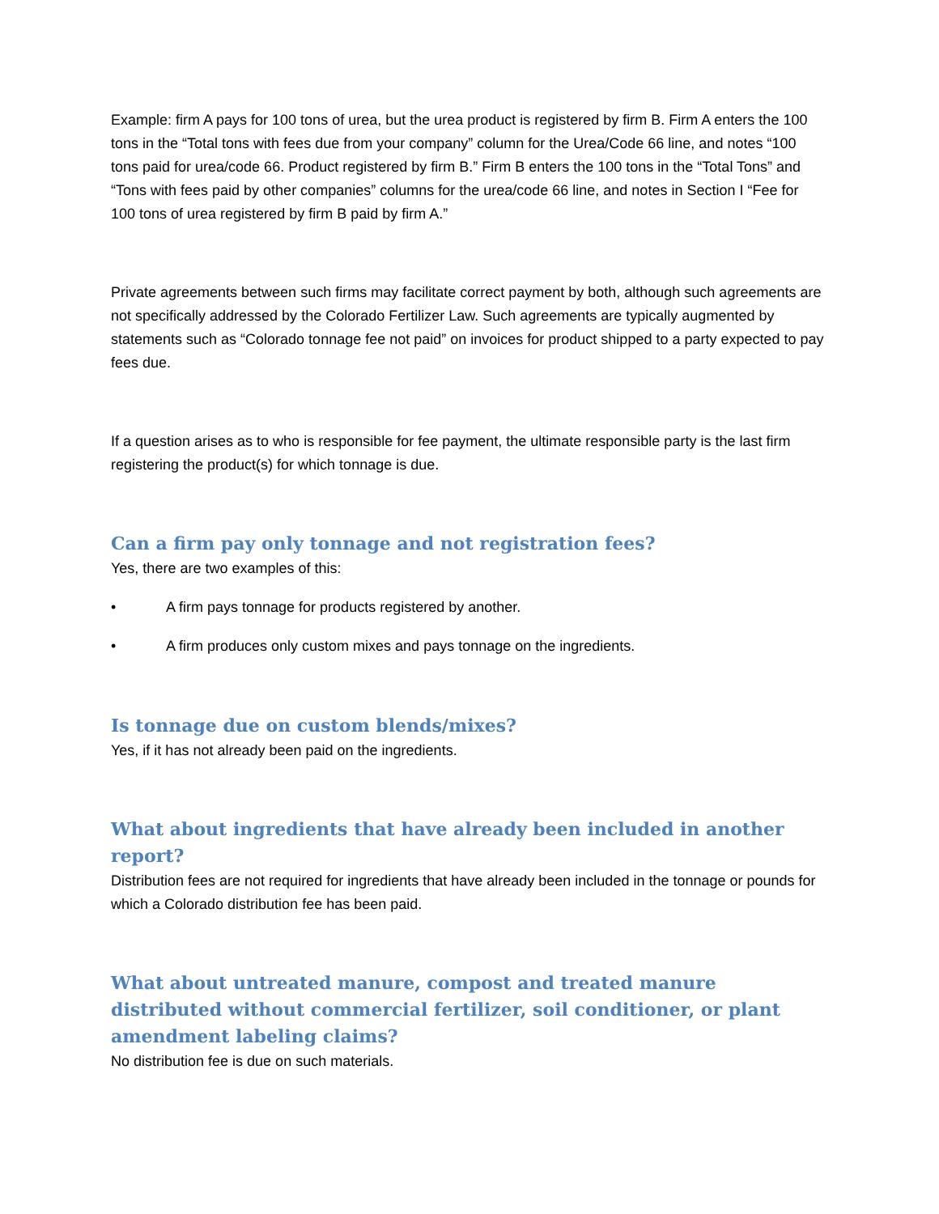Example: firm A pays for 100 tons of urea, but the urea product is registered by firm B. Firm A enters the 100 tons in the “Total tons with fees due from your company” column for the Urea/Code 66 line, and notes “100 tons paid for urea/code 66. Product registered by firm B.” Firm B enters the 100 tons in the “Total Tons” and “Tons with fees paid by other companies” columns for the urea/code 66 line, and notes in Section I “Fee for 100 tons of urea registered by firm B paid by firm A.”
Private agreements between such firms may facilitate correct payment by both, although such agreements are not specifically addressed by the Colorado Fertilizer Law. Such agreements are typically augmented by statements such as “Colorado tonnage fee not paid” on invoices for product shipped to a party expected to pay fees due.
If a question arises as to who is responsible for fee payment, the ultimate responsible party is the last firm registering the product(s) for which tonnage is due.
Can a firm pay only tonnage and not registration fees?
Yes, there are two examples of this:
• A firm pays tonnage for products registered by another.
• A firm produces only custom mixes and pays tonnage on the ingredients.
Is tonnage due on custom blends/mixes?
Yes, if it has not already been paid on the ingredients.
What about ingredients that have already been included in another report?
Distribution fees are not required for ingredients that have already been included in the tonnage or pounds for which a Colorado distribution fee has been paid.
What about untreated manure, compost and treated manure distributed without commercial fertilizer, soil conditioner, or plant amendment labeling claims?
No distribution fee is due on such materials.